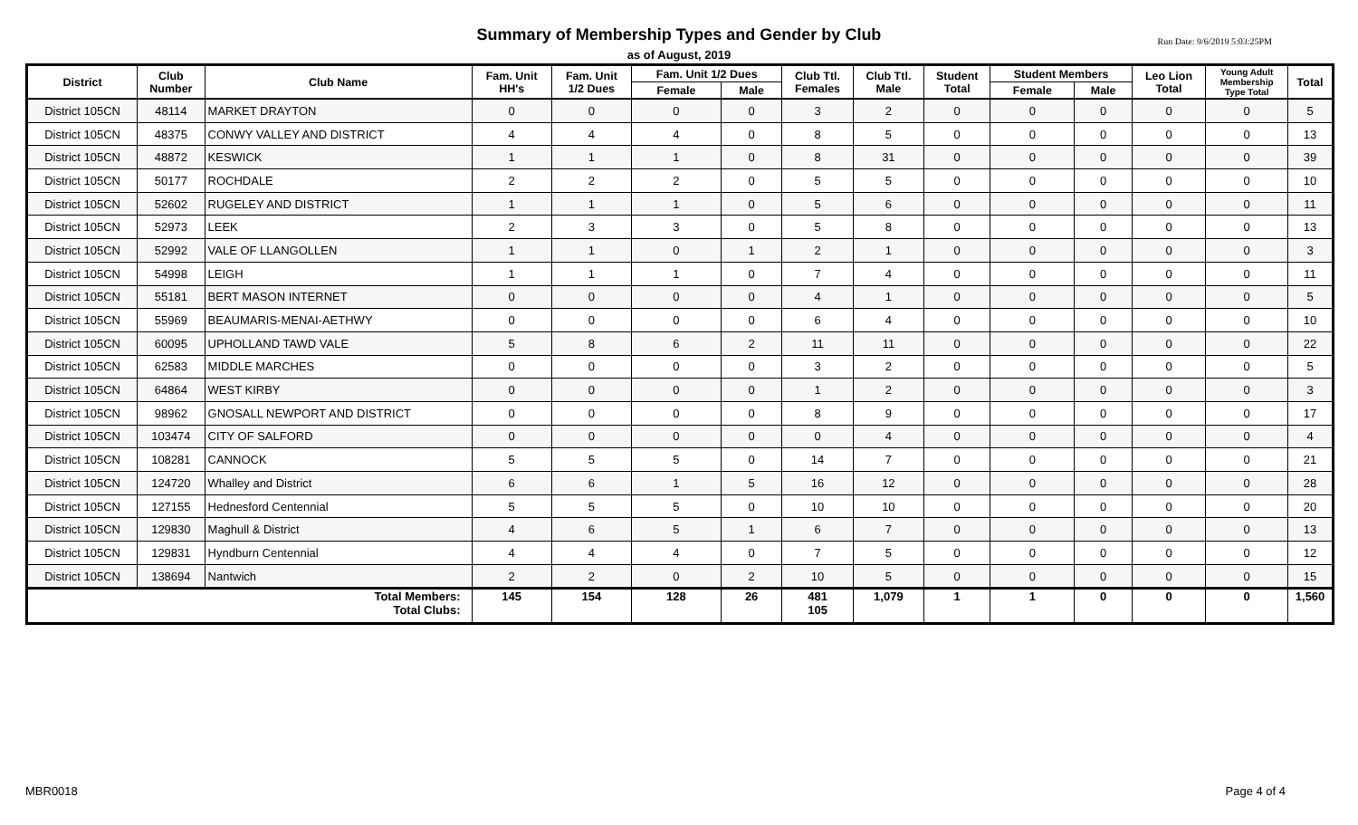Summary of Membership Types and Gender by Club
as of August, 2019
Run Date: 9/6/2019 5:03:25PM
| District | Club Number | Club Name | Fam. Unit HH's | Fam. Unit 1/2 Dues | Fam. Unit 1/2 Dues | | Club Ttl. Females | Club Ttl. Male | Student Total | Student Members | | Leo Lion Total | Young Adult Membership Type Total | Total |
| --- | --- | --- | --- | --- | --- | --- | --- | --- | --- | --- | --- | --- | --- | --- |
| | | | | | Female | Male | | | | Female | Male | | | |
| District 105CN | 48114 | MARKET DRAYTON | 0 | 0 | 0 | 0 | 3 | 2 | 0 | 0 | 0 | 0 | 0 | 5 |
| District 105CN | 48375 | CONWY VALLEY AND DISTRICT | 4 | 4 | 4 | 0 | 8 | 5 | 0 | 0 | 0 | 0 | 0 | 13 |
| District 105CN | 48872 | KESWICK | 1 | 1 | 1 | 0 | 8 | 31 | 0 | 0 | 0 | 0 | 0 | 39 |
| District 105CN | 50177 | ROCHDALE | 2 | 2 | 2 | 0 | 5 | 5 | 0 | 0 | 0 | 0 | 0 | 10 |
| District 105CN | 52602 | RUGELEY AND DISTRICT | 1 | 1 | 1 | 0 | 5 | 6 | 0 | 0 | 0 | 0 | 0 | 11 |
| District 105CN | 52973 | LEEK | 2 | 3 | 3 | 0 | 5 | 8 | 0 | 0 | 0 | 0 | 0 | 13 |
| District 105CN | 52992 | VALE OF LLANGOLLEN | 1 | 1 | 0 | 1 | 2 | 1 | 0 | 0 | 0 | 0 | 0 | 3 |
| District 105CN | 54998 | LEIGH | 1 | 1 | 1 | 0 | 7 | 4 | 0 | 0 | 0 | 0 | 0 | 11 |
| District 105CN | 55181 | BERT MASON INTERNET | 0 | 0 | 0 | 0 | 4 | 1 | 0 | 0 | 0 | 0 | 0 | 5 |
| District 105CN | 55969 | BEAUMARIS-MENAI-AETHWY | 0 | 0 | 0 | 0 | 6 | 4 | 0 | 0 | 0 | 0 | 0 | 10 |
| District 105CN | 60095 | UPHOLLAND TAWD VALE | 5 | 8 | 6 | 2 | 11 | 11 | 0 | 0 | 0 | 0 | 0 | 22 |
| District 105CN | 62583 | MIDDLE MARCHES | 0 | 0 | 0 | 0 | 3 | 2 | 0 | 0 | 0 | 0 | 0 | 5 |
| District 105CN | 64864 | WEST KIRBY | 0 | 0 | 0 | 0 | 1 | 2 | 0 | 0 | 0 | 0 | 0 | 3 |
| District 105CN | 98962 | GNOSALL NEWPORT AND DISTRICT | 0 | 0 | 0 | 0 | 8 | 9 | 0 | 0 | 0 | 0 | 0 | 17 |
| District 105CN | 103474 | CITY OF SALFORD | 0 | 0 | 0 | 0 | 0 | 4 | 0 | 0 | 0 | 0 | 0 | 4 |
| District 105CN | 108281 | CANNOCK | 5 | 5 | 5 | 0 | 14 | 7 | 0 | 0 | 0 | 0 | 0 | 21 |
| District 105CN | 124720 | Whalley and District | 6 | 6 | 1 | 5 | 16 | 12 | 0 | 0 | 0 | 0 | 0 | 28 |
| District 105CN | 127155 | Hednesford Centennial | 5 | 5 | 5 | 0 | 10 | 10 | 0 | 0 | 0 | 0 | 0 | 20 |
| District 105CN | 129830 | Maghull & District | 4 | 6 | 5 | 1 | 6 | 7 | 0 | 0 | 0 | 0 | 0 | 13 |
| District 105CN | 129831 | Hyndburn Centennial | 4 | 4 | 4 | 0 | 7 | 5 | 0 | 0 | 0 | 0 | 0 | 12 |
| District 105CN | 138694 | Nantwich | 2 | 2 | 0 | 2 | 10 | 5 | 0 | 0 | 0 | 0 | 0 | 15 |
| Total Members: Total Clubs: | | | 145 | 154 | 128 | 26 | 481 105 | 1,079 | 1 | 1 | 0 | 0 | 0 | 1,560 |
MBR0018 Page 4 of 4